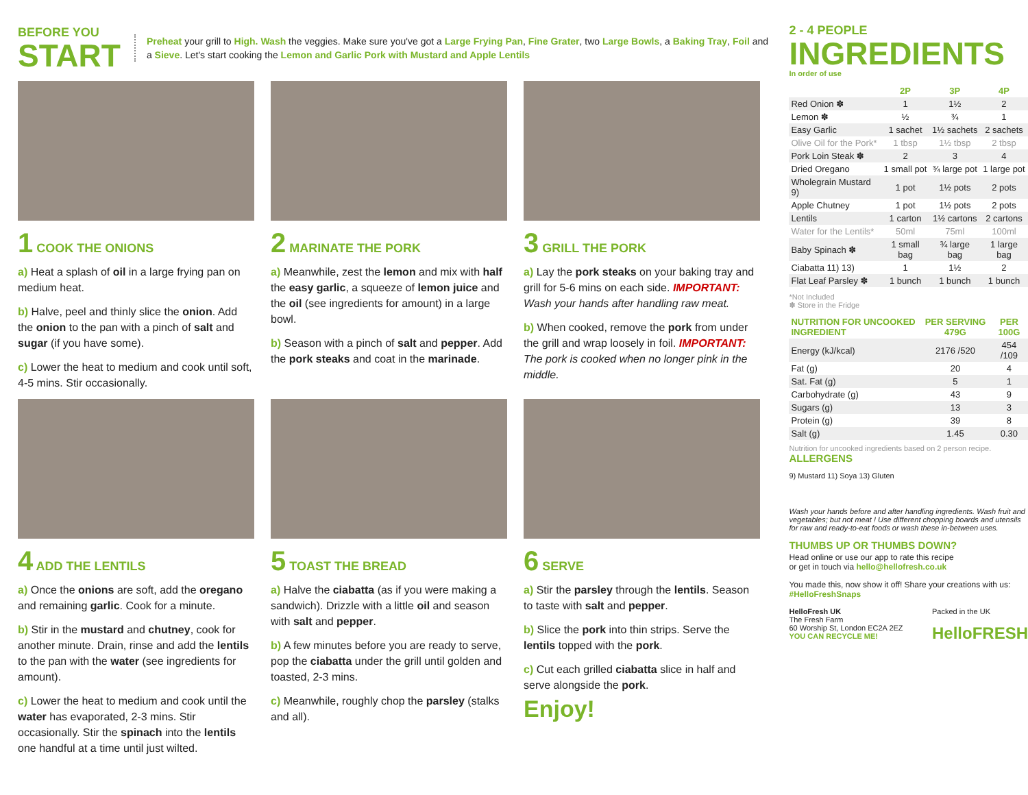BEFORE YOU
START
Preheat your grill to High. Wash the veggies. Make sure you've got a Large Frying Pan, Fine Grater, two Large Bowls, a Baking Tray, Foil and a Sieve. Let's start cooking the Lemon and Garlic Pork with Mustard and Apple Lentils
1 COOK THE ONIONS
a) Heat a splash of oil in a large frying pan on medium heat.
b) Halve, peel and thinly slice the onion. Add the onion to the pan with a pinch of salt and sugar (if you have some).
c) Lower the heat to medium and cook until soft, 4-5 mins. Stir occasionally.
2 MARINATE THE PORK
a) Meanwhile, zest the lemon and mix with half the easy garlic, a squeeze of lemon juice and the oil (see ingredients for amount) in a large bowl.
b) Season with a pinch of salt and pepper. Add the pork steaks and coat in the marinade.
3 GRILL THE PORK
a) Lay the pork steaks on your baking tray and grill for 5-6 mins on each side. IMPORTANT: Wash your hands after handling raw meat.
b) When cooked, remove the pork from under the grill and wrap loosely in foil. IMPORTANT: The pork is cooked when no longer pink in the middle.
4 ADD THE LENTILS
a) Once the onions are soft, add the oregano and remaining garlic. Cook for a minute.
b) Stir in the mustard and chutney, cook for another minute. Drain, rinse and add the lentils to the pan with the water (see ingredients for amount).
c) Lower the heat to medium and cook until the water has evaporated, 2-3 mins. Stir occasionally. Stir the spinach into the lentils one handful at a time until just wilted.
5 TOAST THE BREAD
a) Halve the ciabatta (as if you were making a sandwich). Drizzle with a little oil and season with salt and pepper.
b) A few minutes before you are ready to serve, pop the ciabatta under the grill until golden and toasted, 2-3 mins.
c) Meanwhile, roughly chop the parsley (stalks and all).
6 SERVE
a) Stir the parsley through the lentils. Season to taste with salt and pepper.
b) Slice the pork into thin strips. Serve the lentils topped with the pork.
c) Cut each grilled ciabatta slice in half and serve alongside the pork.
Enjoy!
2 - 4 PEOPLE
INGREDIENTS
In order of use
| | 2P | 3P | 4P |
| --- | --- | --- | --- |
| Red Onion ✽ | 1 | 1½ | 2 |
| Lemon ✽ | ½ | ¾ | 1 |
| Easy Garlic | 1 sachet | 1½ sachets | 2 sachets |
| Olive Oil for the Pork* | 1 tbsp | 1½ tbsp | 2 tbsp |
| Pork Loin Steak ✽ | 2 | 3 | 4 |
| Dried Oregano | 1 small pot | ¾ large pot | 1 large pot |
| Wholegrain Mustard 9) | 1 pot | 1½ pots | 2 pots |
| Apple Chutney | 1 pot | 1½ pots | 2 pots |
| Lentils | 1 carton | 1½ cartons | 2 cartons |
| Water for the Lentils* | 50ml | 75ml | 100ml |
| Baby Spinach ✽ | 1 small bag | ¾ large bag | 1 large bag |
| Ciabatta 11) 13) | 1 | 1½ | 2 |
| Flat Leaf Parsley ✽ | 1 bunch | 1 bunch | 1 bunch |
*Not Included
✽ Store in the Fridge
| NUTRITION FOR UNCOOKED INGREDIENT | PER SERVING 479G | PER 100G |
| --- | --- | --- |
| Energy (kJ/kcal) | 2176 /520 | 454 /109 |
| Fat (g) | 20 | 4 |
| Sat. Fat (g) | 5 | 1 |
| Carbohydrate (g) | 43 | 9 |
| Sugars (g) | 13 | 3 |
| Protein (g) | 39 | 8 |
| Salt (g) | 1.45 | 0.30 |
Nutrition for uncooked ingredients based on 2 person recipe.
ALLERGENS
9) Mustard 11) Soya 13) Gluten
Wash your hands before and after handling ingredients. Wash fruit and vegetables; but not meat ! Use different chopping boards and utensils for raw and ready-to-eat foods or wash these in-between uses.
THUMBS UP OR THUMBS DOWN?
Head online or use our app to rate this recipe
or get in touch via hello@hellofresh.co.uk
You made this, now show it off! Share your creations with us: #HelloFreshSnaps
HelloFresh UK
The Fresh Farm
60 Worship St, London EC2A 2EZ
YOU CAN RECYCLE ME!
Packed in the UK
HelloFRESH